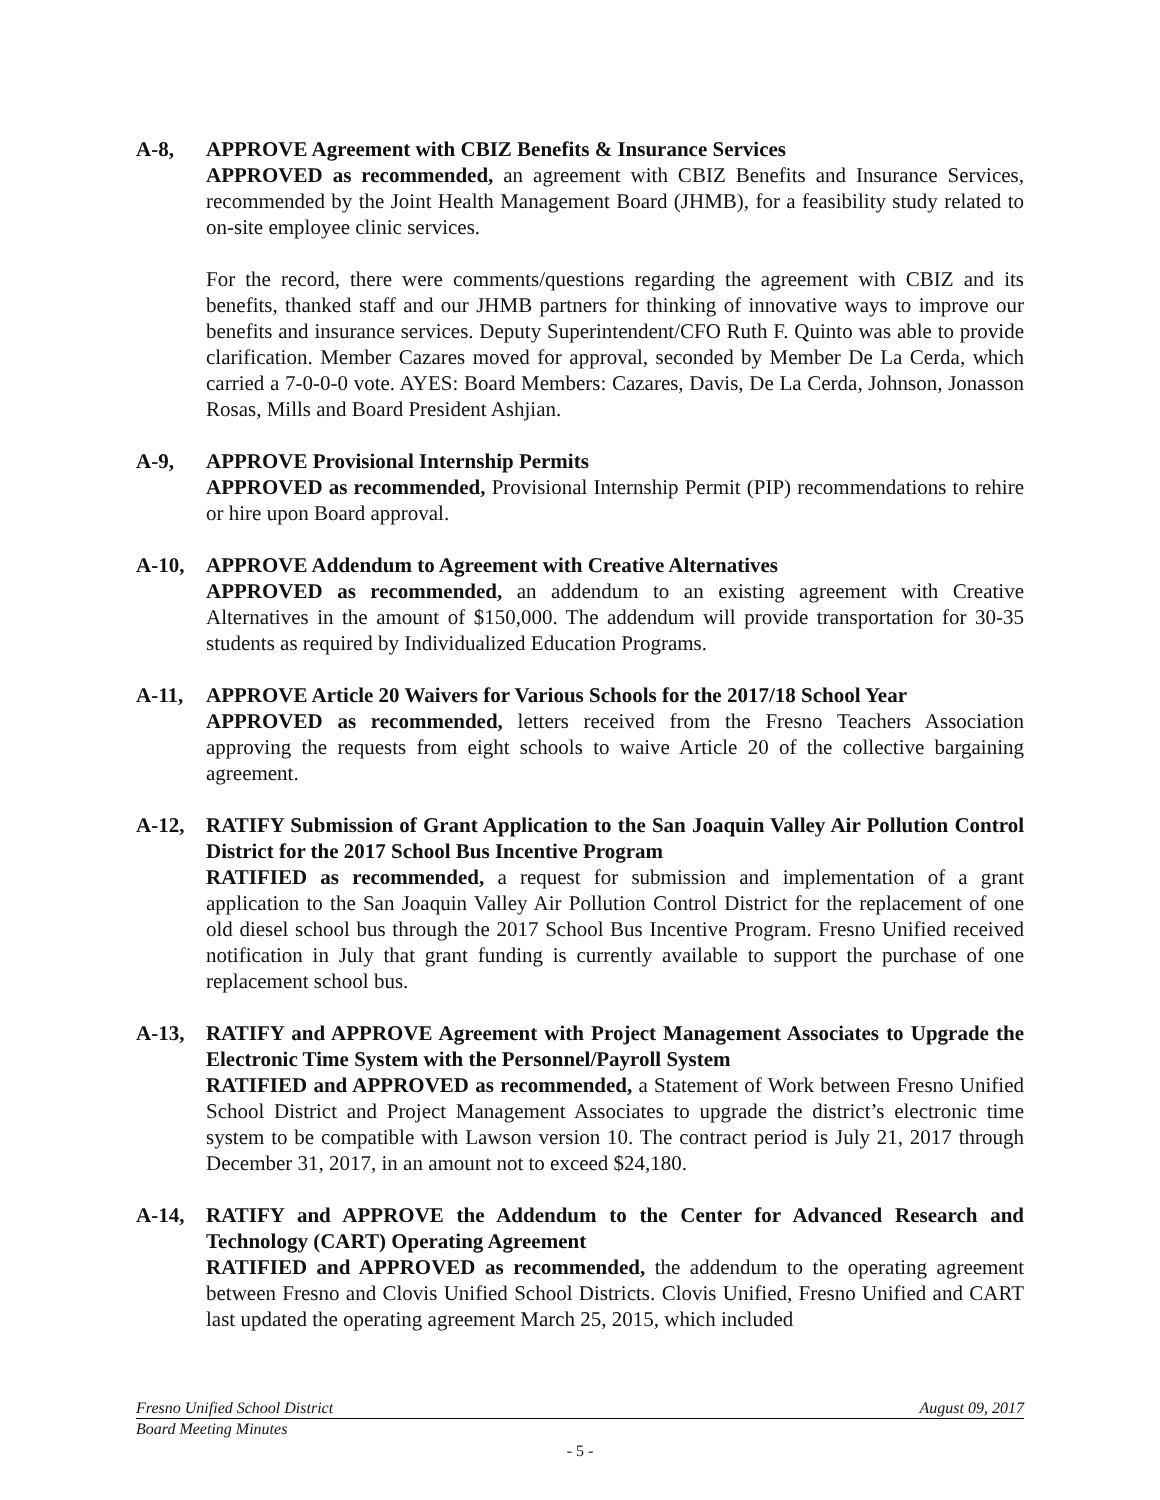A-8, APPROVE Agreement with CBIZ Benefits & Insurance Services
APPROVED as recommended, an agreement with CBIZ Benefits and Insurance Services, recommended by the Joint Health Management Board (JHMB), for a feasibility study related to on-site employee clinic services.
For the record, there were comments/questions regarding the agreement with CBIZ and its benefits, thanked staff and our JHMB partners for thinking of innovative ways to improve our benefits and insurance services. Deputy Superintendent/CFO Ruth F. Quinto was able to provide clarification. Member Cazares moved for approval, seconded by Member De La Cerda, which carried a 7-0-0-0 vote. AYES: Board Members: Cazares, Davis, De La Cerda, Johnson, Jonasson Rosas, Mills and Board President Ashjian.
A-9, APPROVE Provisional Internship Permits
APPROVED as recommended, Provisional Internship Permit (PIP) recommendations to rehire or hire upon Board approval.
A-10, APPROVE Addendum to Agreement with Creative Alternatives
APPROVED as recommended, an addendum to an existing agreement with Creative Alternatives in the amount of $150,000. The addendum will provide transportation for 30-35 students as required by Individualized Education Programs.
A-11, APPROVE Article 20 Waivers for Various Schools for the 2017/18 School Year
APPROVED as recommended, letters received from the Fresno Teachers Association approving the requests from eight schools to waive Article 20 of the collective bargaining agreement.
A-12, RATIFY Submission of Grant Application to the San Joaquin Valley Air Pollution Control District for the 2017 School Bus Incentive Program
RATIFIED as recommended, a request for submission and implementation of a grant application to the San Joaquin Valley Air Pollution Control District for the replacement of one old diesel school bus through the 2017 School Bus Incentive Program. Fresno Unified received notification in July that grant funding is currently available to support the purchase of one replacement school bus.
A-13, RATIFY and APPROVE Agreement with Project Management Associates to Upgrade the Electronic Time System with the Personnel/Payroll System
RATIFIED and APPROVED as recommended, a Statement of Work between Fresno Unified School District and Project Management Associates to upgrade the district’s electronic time system to be compatible with Lawson version 10. The contract period is July 21, 2017 through December 31, 2017, in an amount not to exceed $24,180.
A-14, RATIFY and APPROVE the Addendum to the Center for Advanced Research and Technology (CART) Operating Agreement
RATIFIED and APPROVED as recommended, the addendum to the operating agreement between Fresno and Clovis Unified School Districts. Clovis Unified, Fresno Unified and CART last updated the operating agreement March 25, 2015, which included
Fresno Unified School District August 09, 2017
Board Meeting Minutes
- 5 -